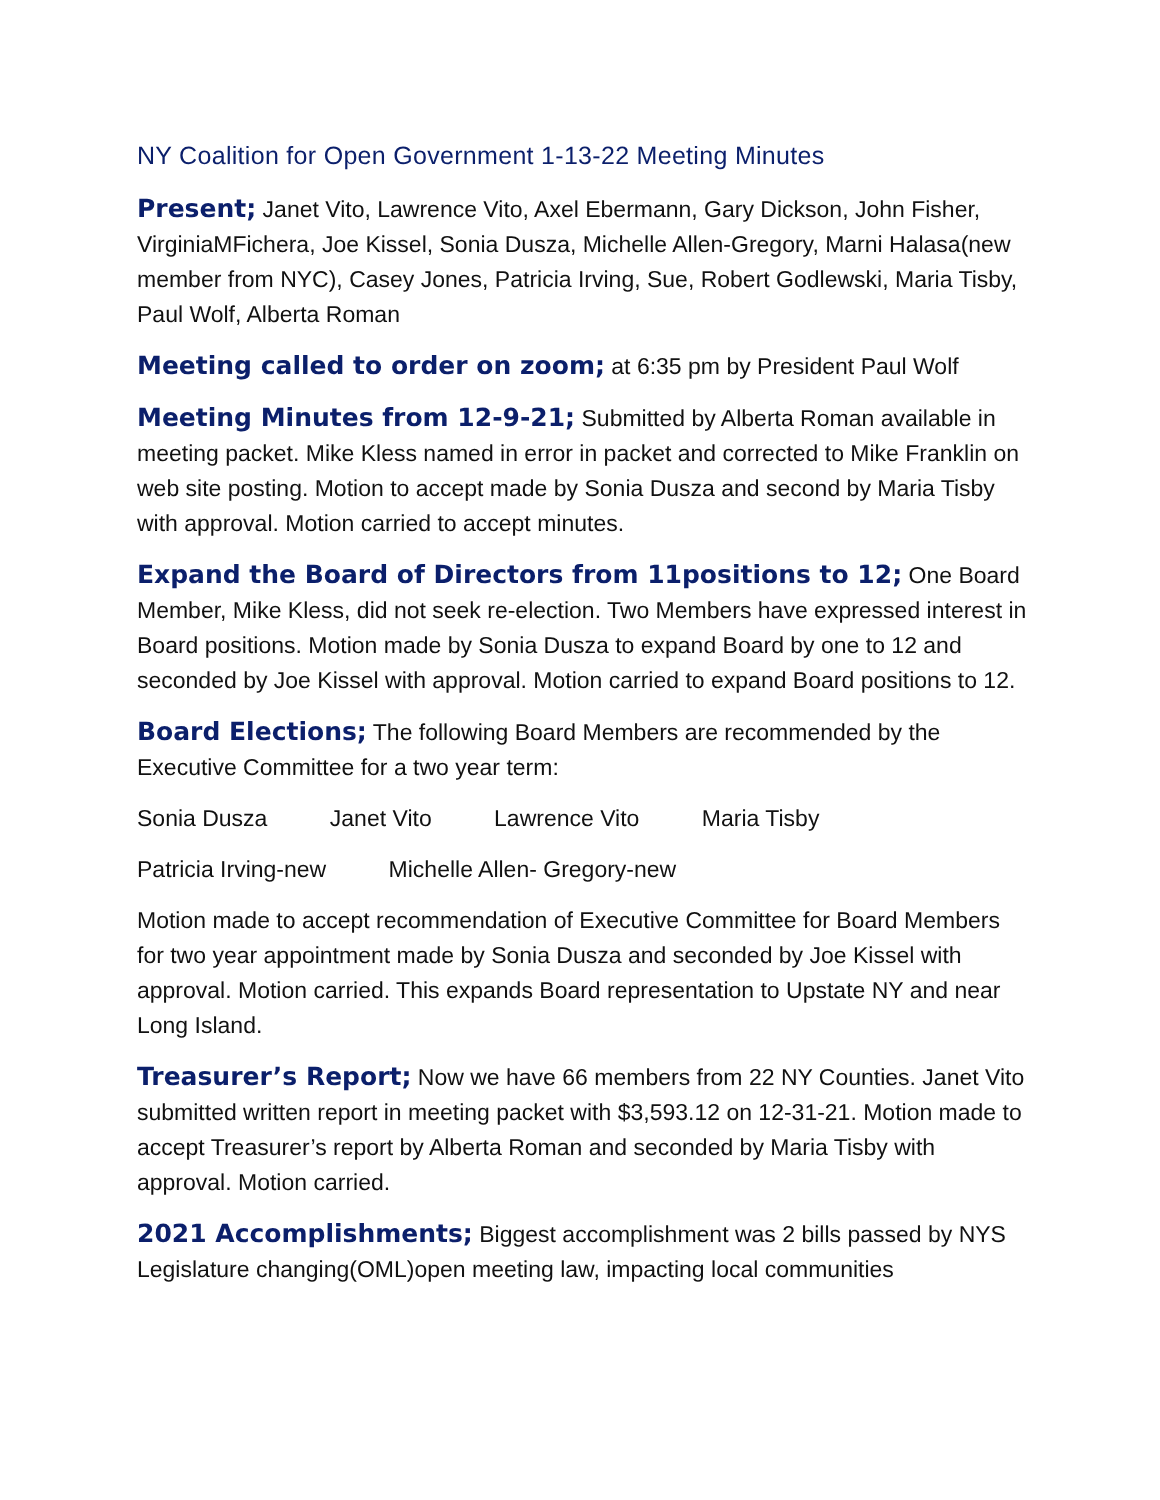NY Coalition for Open Government 1-13-22 Meeting Minutes
Present; Janet Vito, Lawrence Vito, Axel Ebermann, Gary Dickson, John Fisher, VirginiaMFichera, Joe Kissel, Sonia Dusza, Michelle Allen-Gregory, Marni Halasa(new member from NYC), Casey Jones, Patricia Irving, Sue, Robert Godlewski, Maria Tisby, Paul Wolf, Alberta Roman
Meeting called to order on zoom; at 6:35 pm by President Paul Wolf
Meeting Minutes from 12-9-21; Submitted by Alberta Roman available in meeting packet. Mike Kless named in error in packet and corrected to Mike Franklin on web site posting. Motion to accept made by Sonia Dusza and second by Maria Tisby with approval. Motion carried to accept minutes.
Expand the Board of Directors from 11positions to 12; One Board Member, Mike Kless, did not seek re-election. Two Members have expressed interest in Board positions. Motion made by Sonia Dusza to expand Board by one to 12 and seconded by Joe Kissel with approval. Motion carried to expand Board positions to 12.
Board Elections; The following Board Members are recommended by the Executive Committee for a two year term:
Sonia Dusza Janet Vito Lawrence Vito Maria Tisby
Patricia Irving-new Michelle Allen- Gregory-new
Motion made to accept recommendation of Executive Committee for Board Members for two year appointment made by Sonia Dusza and seconded by Joe Kissel with approval. Motion carried. This expands Board representation to Upstate NY and near Long Island.
Treasurer’s Report; Now we have 66 members from 22 NY Counties. Janet Vito submitted written report in meeting packet with $3,593.12 on 12-31-21. Motion made to accept Treasurer’s report by Alberta Roman and seconded by Maria Tisby with approval. Motion carried.
2021 Accomplishments; Biggest accomplishment was 2 bills passed by NYS Legislature changing(OML)open meeting law, impacting local communities